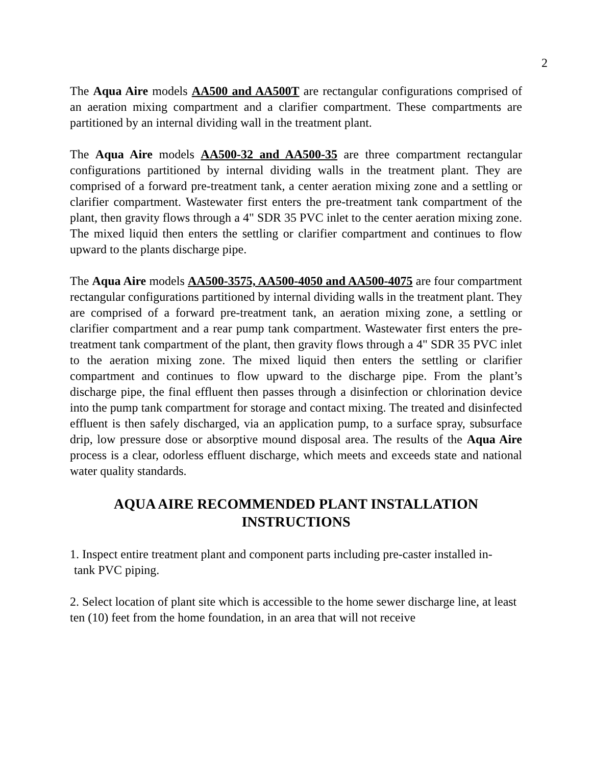2
The Aqua Aire models AA500 and AA500T are rectangular configurations comprised of an aeration mixing compartment and a clarifier compartment. These compartments are partitioned by an internal dividing wall in the treatment plant.
The Aqua Aire models AA500-32 and AA500-35 are three compartment rectangular configurations partitioned by internal dividing walls in the treatment plant. They are comprised of a forward pre-treatment tank, a center aeration mixing zone and a settling or clarifier compartment. Wastewater first enters the pre-treatment tank compartment of the plant, then gravity flows through a 4" SDR 35 PVC inlet to the center aeration mixing zone. The mixed liquid then enters the settling or clarifier compartment and continues to flow upward to the plants discharge pipe.
The Aqua Aire models AA500-3575, AA500-4050 and AA500-4075 are four compartment rectangular configurations partitioned by internal dividing walls in the treatment plant. They are comprised of a forward pre-treatment tank, an aeration mixing zone, a settling or clarifier compartment and a rear pump tank compartment. Wastewater first enters the pre-treatment tank compartment of the plant, then gravity flows through a 4" SDR 35 PVC inlet to the aeration mixing zone. The mixed liquid then enters the settling or clarifier compartment and continues to flow upward to the discharge pipe. From the plant’s discharge pipe, the final effluent then passes through a disinfection or chlorination device into the pump tank compartment for storage and contact mixing. The treated and disinfected effluent is then safely discharged, via an application pump, to a surface spray, subsurface drip, low pressure dose or absorptive mound disposal area. The results of the Aqua Aire process is a clear, odorless effluent discharge, which meets and exceeds state and national water quality standards.
AQUA AIRE RECOMMENDED PLANT INSTALLATION
INSTRUCTIONS
1. Inspect entire treatment plant and component parts including pre-caster installed in-
tank PVC piping.
2. Select location of plant site which is accessible to the home sewer discharge line, at least ten (10) feet from the home foundation, in an area that will not receive